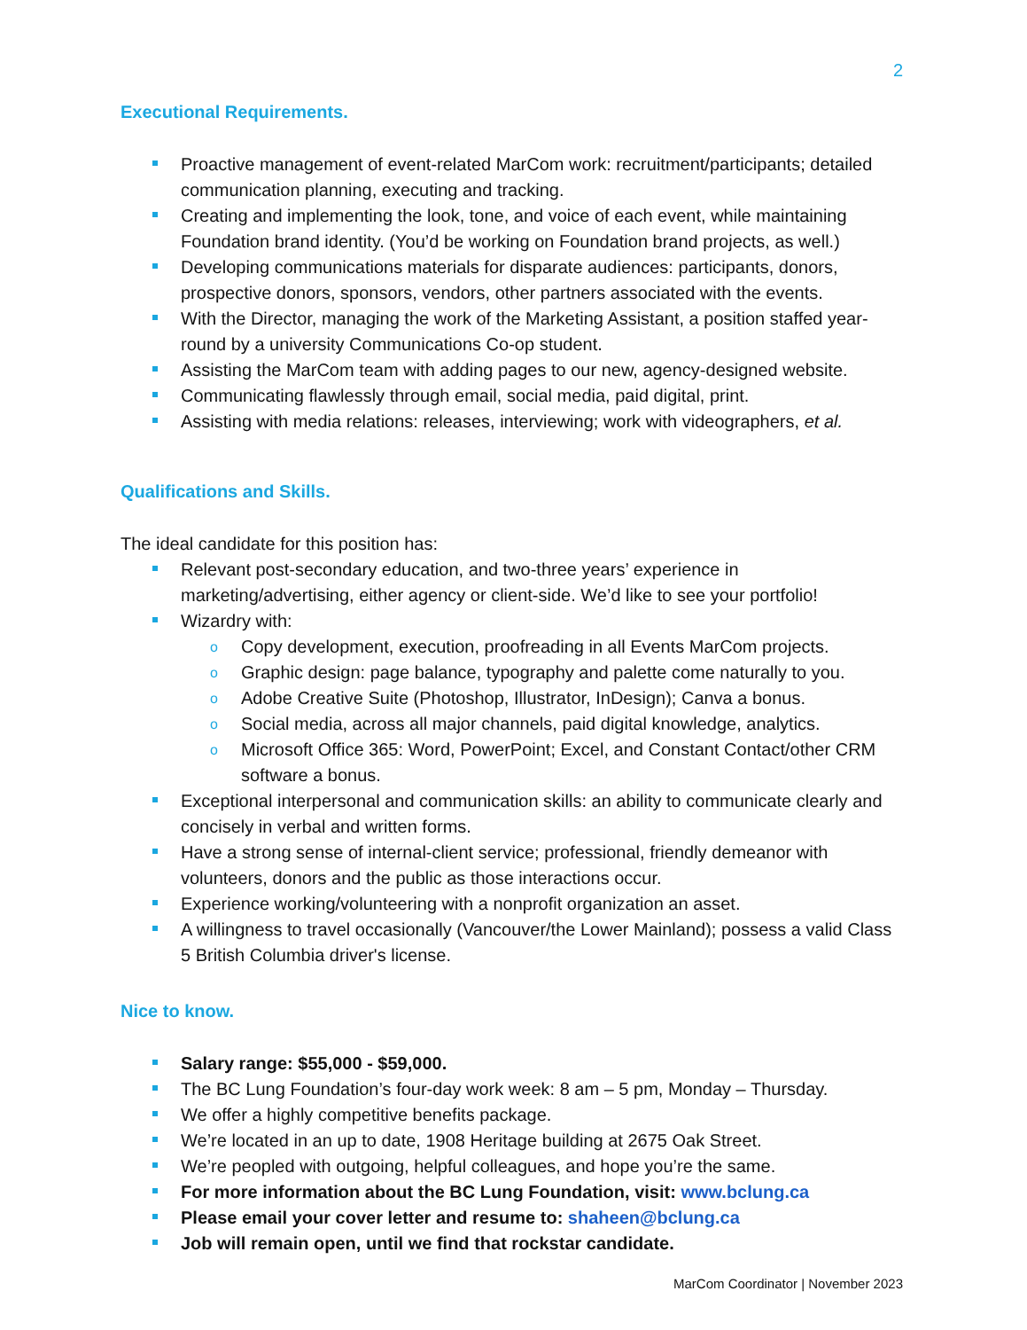2
Executional Requirements.
Proactive management of event-related MarCom work: recruitment/participants; detailed communication planning, executing and tracking.
Creating and implementing the look, tone, and voice of each event, while maintaining Foundation brand identity. (You’d be working on Foundation brand projects, as well.)
Developing communications materials for disparate audiences: participants, donors, prospective donors, sponsors, vendors, other partners associated with the events.
With the Director, managing the work of the Marketing Assistant, a position staffed year-round by a university Communications Co-op student.
Assisting the MarCom team with adding pages to our new, agency-designed website.
Communicating flawlessly through email, social media, paid digital, print.
Assisting with media relations: releases, interviewing; work with videographers, et al.
Qualifications and Skills.
The ideal candidate for this position has:
Relevant post-secondary education, and two-three years’ experience in marketing/advertising, either agency or client-side. We’d like to see your portfolio!
Wizardry with:
o Copy development, execution, proofreading in all Events MarCom projects.
o Graphic design: page balance, typography and palette come naturally to you.
o Adobe Creative Suite (Photoshop, Illustrator, InDesign); Canva a bonus.
o Social media, across all major channels, paid digital knowledge, analytics.
o Microsoft Office 365: Word, PowerPoint; Excel, and Constant Contact/other CRM software a bonus.
Exceptional interpersonal and communication skills: an ability to communicate clearly and concisely in verbal and written forms.
Have a strong sense of internal-client service; professional, friendly demeanor with volunteers, donors and the public as those interactions occur.
Experience working/volunteering with a nonprofit organization an asset.
A willingness to travel occasionally (Vancouver/the Lower Mainland); possess a valid Class 5 British Columbia driver's license.
Nice to know.
Salary range: $55,000 - $59,000.
The BC Lung Foundation’s four-day work week: 8 am – 5 pm, Monday – Thursday.
We offer a highly competitive benefits package.
We’re located in an up to date, 1908 Heritage building at 2675 Oak Street.
We’re peopled with outgoing, helpful colleagues, and hope you’re the same.
For more information about the BC Lung Foundation, visit: www.bclung.ca
Please email your cover letter and resume to: shaheen@bclung.ca
Job will remain open, until we find that rockstar candidate.
MarCom Coordinator | November 2023